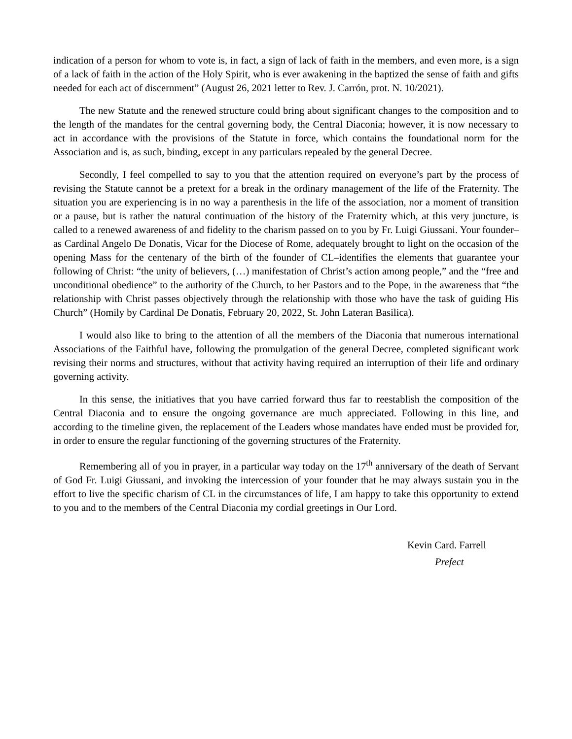indication of a person for whom to vote is, in fact, a sign of lack of faith in the members, and even more, is a sign of a lack of faith in the action of the Holy Spirit, who is ever awakening in the baptized the sense of faith and gifts needed for each act of discernment” (August 26, 2021 letter to Rev. J. Carrón, prot. N. 10/2021).
The new Statute and the renewed structure could bring about significant changes to the composition and to the length of the mandates for the central governing body, the Central Diaconia; however, it is now necessary to act in accordance with the provisions of the Statute in force, which contains the foundational norm for the Association and is, as such, binding, except in any particulars repealed by the general Decree.
Secondly, I feel compelled to say to you that the attention required on everyone’s part by the process of revising the Statute cannot be a pretext for a break in the ordinary management of the life of the Fraternity. The situation you are experiencing is in no way a parenthesis in the life of the association, nor a moment of transition or a pause, but is rather the natural continuation of the history of the Fraternity which, at this very juncture, is called to a renewed awareness of and fidelity to the charism passed on to you by Fr. Luigi Giussani. Your founder–as Cardinal Angelo De Donatis, Vicar for the Diocese of Rome, adequately brought to light on the occasion of the opening Mass for the centenary of the birth of the founder of CL–identifies the elements that guarantee your following of Christ: “the unity of believers, (…) manifestation of Christ’s action among people,” and the “free and unconditional obedience” to the authority of the Church, to her Pastors and to the Pope, in the awareness that “the relationship with Christ passes objectively through the relationship with those who have the task of guiding His Church” (Homily by Cardinal De Donatis, February 20, 2022, St. John Lateran Basilica).
I would also like to bring to the attention of all the members of the Diaconia that numerous international Associations of the Faithful have, following the promulgation of the general Decree, completed significant work revising their norms and structures, without that activity having required an interruption of their life and ordinary governing activity.
In this sense, the initiatives that you have carried forward thus far to reestablish the composition of the Central Diaconia and to ensure the ongoing governance are much appreciated. Following in this line, and according to the timeline given, the replacement of the Leaders whose mandates have ended must be provided for, in order to ensure the regular functioning of the governing structures of the Fraternity.
Remembering all of you in prayer, in a particular way today on the 17<sup>th</sup> anniversary of the death of Servant of God Fr. Luigi Giussani, and invoking the intercession of your founder that he may always sustain you in the effort to live the specific charism of CL in the circumstances of life, I am happy to take this opportunity to extend to you and to the members of the Central Diaconia my cordial greetings in Our Lord.
Kevin Card. Farrell
Prefect